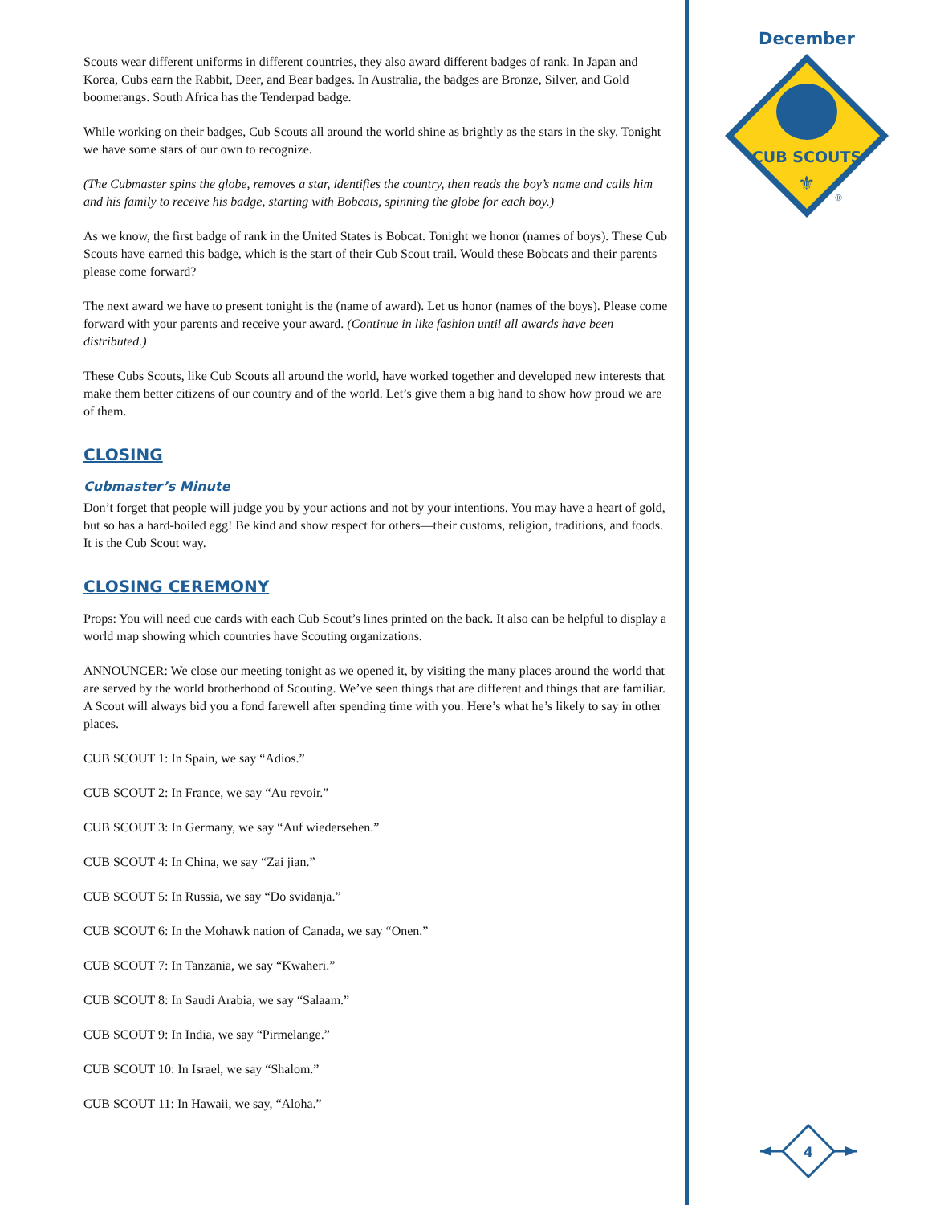Scouts wear different uniforms in different countries, they also award different badges of rank. In Japan and Korea, Cubs earn the Rabbit, Deer, and Bear badges. In Australia, the badges are Bronze, Silver, and Gold boomerangs. South Africa has the Tenderpad badge.
While working on their badges, Cub Scouts all around the world shine as brightly as the stars in the sky. Tonight we have some stars of our own to recognize.
(The Cubmaster spins the globe, removes a star, identifies the country, then reads the boy’s name and calls him and his family to receive his badge, starting with Bobcats, spinning the globe for each boy.)
As we know, the first badge of rank in the United States is Bobcat. Tonight we honor (names of boys). These Cub Scouts have earned this badge, which is the start of their Cub Scout trail. Would these Bobcats and their parents please come forward?
The next award we have to present tonight is the (name of award). Let us honor (names of the boys). Please come forward with your parents and receive your award. (Continue in like fashion until all awards have been distributed.)
These Cubs Scouts, like Cub Scouts all around the world, have worked together and developed new interests that make them better citizens of our country and of the world. Let’s give them a big hand to show how proud we are of them.
CLOSING
Cubmaster’s Minute
Don’t forget that people will judge you by your actions and not by your intentions. You may have a heart of gold, but so has a hard-boiled egg! Be kind and show respect for others—their customs, religion, traditions, and foods. It is the Cub Scout way.
CLOSING CEREMONY
Props: You will need cue cards with each Cub Scout’s lines printed on the back. It also can be helpful to display a world map showing which countries have Scouting organizations.
ANNOUNCER: We close our meeting tonight as we opened it, by visiting the many places around the world that are served by the world brotherhood of Scouting. We’ve seen things that are different and things that are familiar. A Scout will always bid you a fond farewell after spending time with you. Here’s what he’s likely to say in other places.
CUB SCOUT 1: In Spain, we say “Adios.”
CUB SCOUT 2: In France, we say “Au revoir.”
CUB SCOUT 3: In Germany, we say “Auf wiedersehen.”
CUB SCOUT 4: In China, we say “Zai jian.”
CUB SCOUT 5: In Russia, we say “Do svidanja.”
CUB SCOUT 6: In the Mohawk nation of Canada, we say “Onen.”
CUB SCOUT 7: In Tanzania, we say “Kwaheri.”
CUB SCOUT 8: In Saudi Arabia, we say “Salaam.”
CUB SCOUT 9: In India, we say “Pirmelange.”
CUB SCOUT 10: In Israel, we say “Shalom.”
CUB SCOUT 11: In Hawaii, we say, “Aloha.”
December
CUB SCOUTS
⚜
®
4